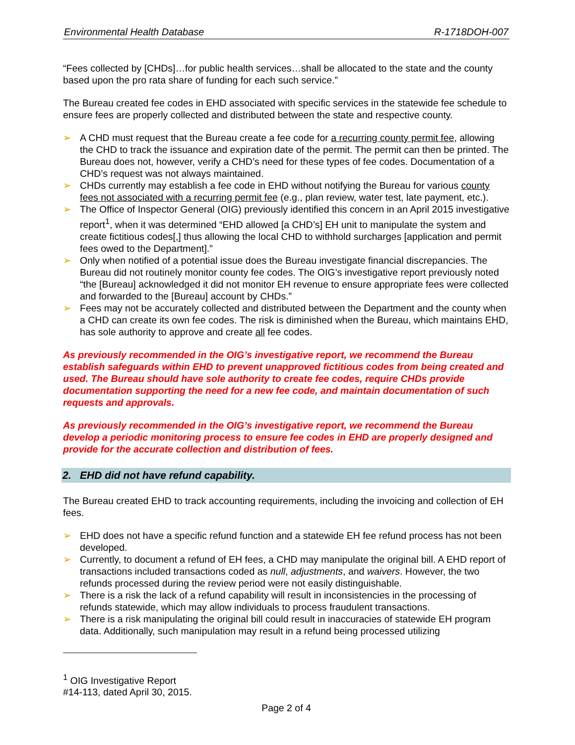Environmental Health Database R-1718DOH-007
“Fees collected by [CHDs]…for public health services…shall be allocated to the state and the county based upon the pro rata share of funding for each such service.”
The Bureau created fee codes in EHD associated with specific services in the statewide fee schedule to ensure fees are properly collected and distributed between the state and respective county.
➢ A CHD must request that the Bureau create a fee code for a recurring county permit fee, allowing the CHD to track the issuance and expiration date of the permit. The permit can then be printed. The Bureau does not, however, verify a CHD’s need for these types of fee codes. Documentation of a CHD’s request was not always maintained.
➢ CHDs currently may establish a fee code in EHD without notifying the Bureau for various county fees not associated with a recurring permit fee (e.g., plan review, water test, late payment, etc.).
➢ The Office of Inspector General (OIG) previously identified this concern in an April 2015 investigative report<sup>1</sup>, when it was determined “EHD allowed [a CHD’s] EH unit to manipulate the system and create fictitious codes[,] thus allowing the local CHD to withhold surcharges [application and permit fees owed to the Department].”
➢ Only when notified of a potential issue does the Bureau investigate financial discrepancies. The Bureau did not routinely monitor county fee codes. The OIG’s investigative report previously noted “the [Bureau] acknowledged it did not monitor EH revenue to ensure appropriate fees were collected and forwarded to the [Bureau] account by CHDs.”
➢ Fees may not be accurately collected and distributed between the Department and the county when a CHD can create its own fee codes. The risk is diminished when the Bureau, which maintains EHD, has sole authority to approve and create all fee codes.
As previously recommended in the OIG’s investigative report, we recommend the Bureau establish safeguards within EHD to prevent unapproved fictitious codes from being created and used. The Bureau should have sole authority to create fee codes, require CHDs provide documentation supporting the need for a new fee code, and maintain documentation of such requests and approvals.
As previously recommended in the OIG’s investigative report, we recommend the Bureau develop a periodic monitoring process to ensure fee codes in EHD are properly designed and provide for the accurate collection and distribution of fees.
2. EHD did not have refund capability.
The Bureau created EHD to track accounting requirements, including the invoicing and collection of EH fees.
➢ EHD does not have a specific refund function and a statewide EH fee refund process has not been developed.
➢ Currently, to document a refund of EH fees, a CHD may manipulate the original bill. A EHD report of transactions included transactions coded as null, adjustments, and waivers. However, the two refunds processed during the review period were not easily distinguishable.
➢ There is a risk the lack of a refund capability will result in inconsistencies in the processing of refunds statewide, which may allow individuals to process fraudulent transactions.
➢ There is a risk manipulating the original bill could result in inaccuracies of statewide EH program data. Additionally, such manipulation may result in a refund being processed utilizing
<sup>1</sup> OIG Investigative Report #14-113, dated April 30, 2015.
Page 2 of 4